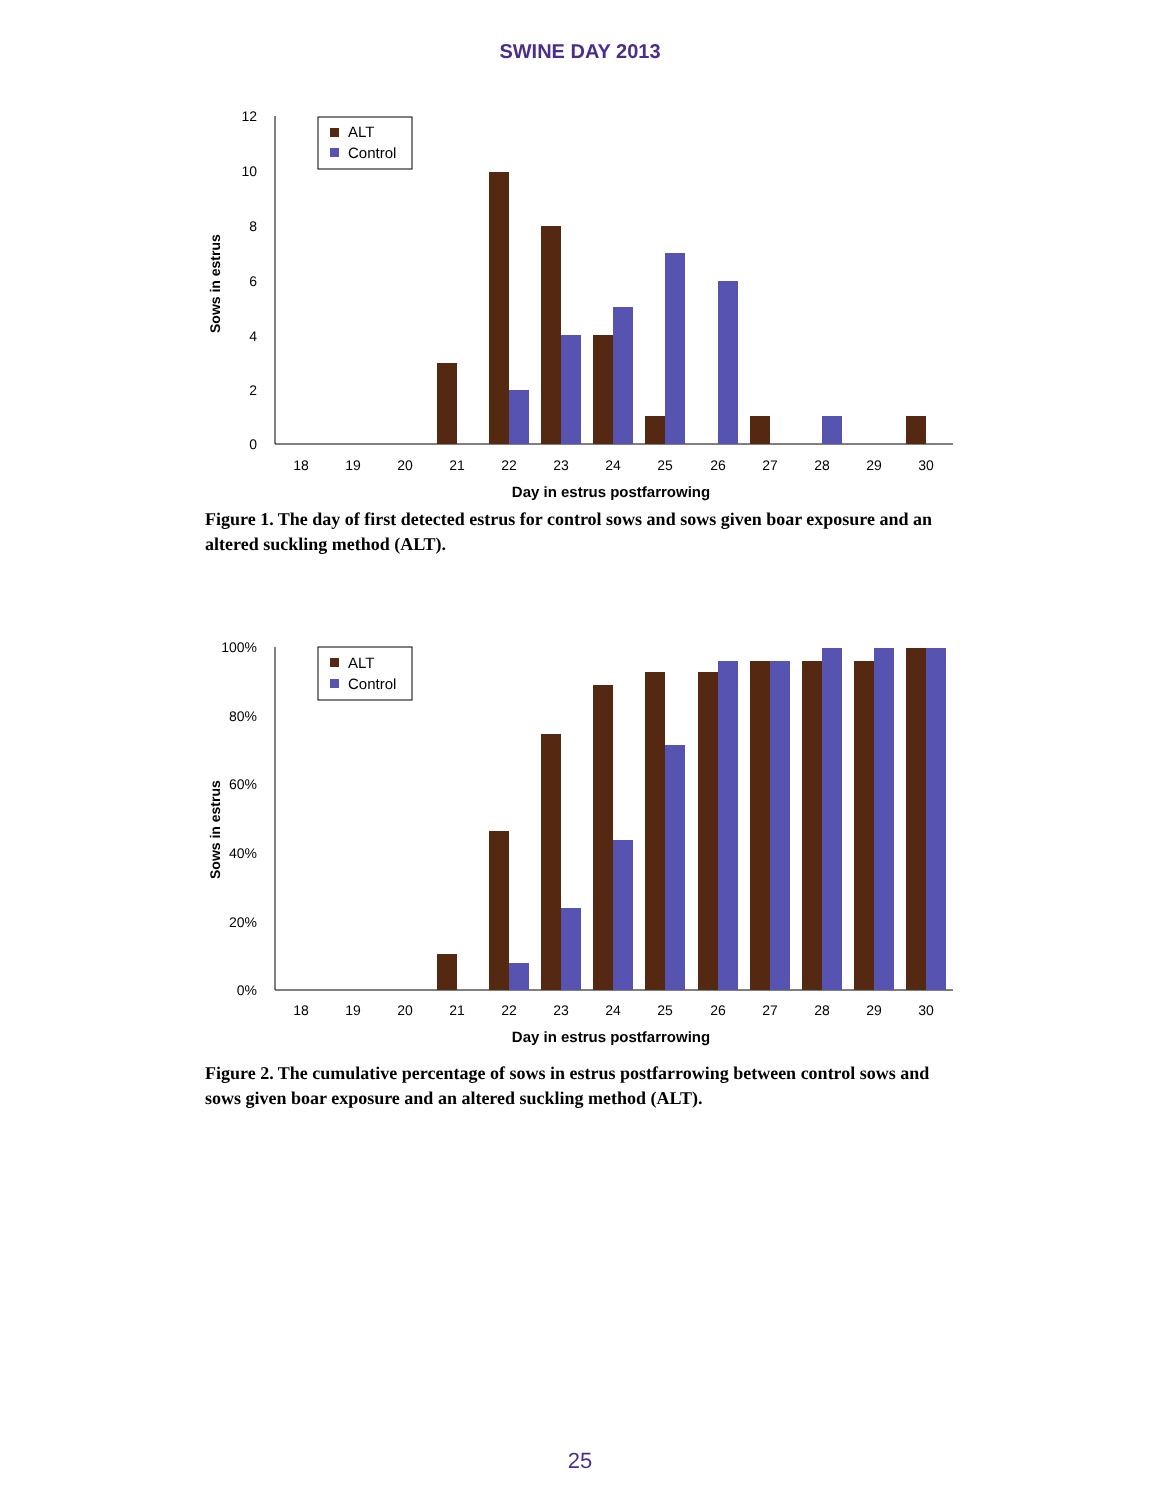SWINE DAY 2013
Sows in estrus
12
10
8
6
4
2
0
18
19
20
21
22
23
24
25
26
27
28
29
30
Day in estrus postfarrowing
ALT
Control
Figure 1. The day of first detected estrus for control sows and sows given boar exposure and an altered suckling method (ALT).
Sows in estrus
100%
80%
60%
40%
20%
0%
18
19
20
21
22
23
24
25
26
27
28
29
30
Day in estrus postfarrowing
ALT
Control
Figure 2. The cumulative percentage of sows in estrus postfarrowing between control sows and sows given boar exposure and an altered suckling method (ALT).
25